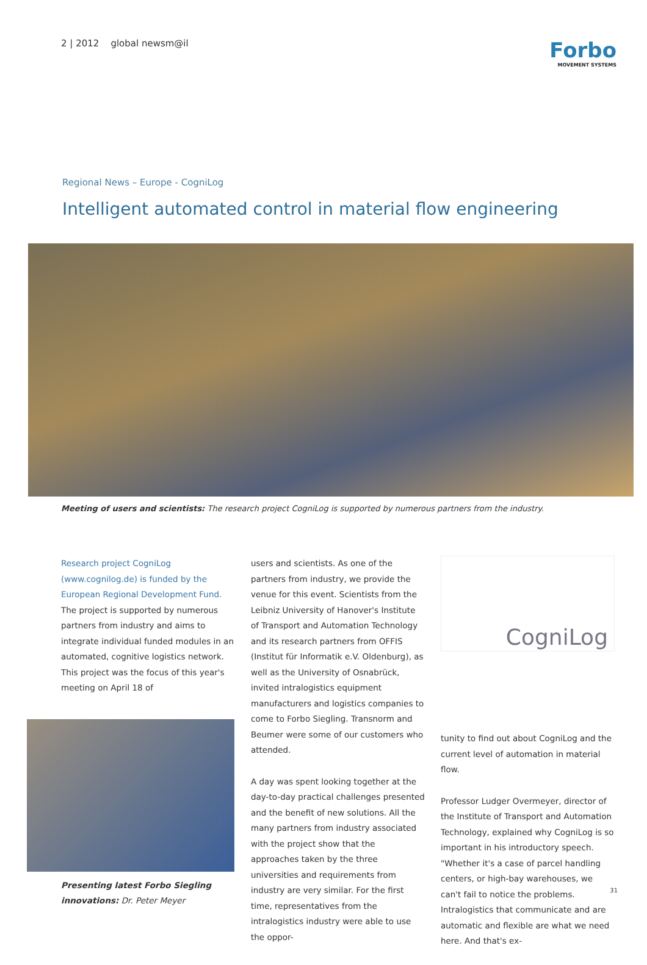2 | 2012 global newsm@il
Forbo
MOVEMENT SYSTEMS
Regional News – Europe - CogniLog
Intelligent automated control in material flow engineering
Meeting of users and scientists: The research project CogniLog is supported by numerous partners from the industry.
Research project CogniLog (www.cognilog.de) is funded by the European Regional Development Fund. The project is supported by numerous partners from industry and aims to integrate individual funded modules in an automated, cognitive logistics network. This project was the focus of this year's meeting on April 18 of
Presenting latest Forbo Siegling innovations: Dr. Peter Meyer
users and scientists. As one of the partners from industry, we provide the venue for this event. Scientists from the Leibniz University of Hanover's Institute of Transport and Automation Technology and its research partners from OFFIS (Institut für Informatik e.V. Oldenburg), as well as the University of Osnabrück, invited intralogistics equipment manufacturers and logistics companies to come to Forbo Siegling. Transnorm and Beumer were some of our customers who attended.
A day was spent looking together at the day-to-day practical challenges presented and the benefit of new solutions. All the many partners from industry associated with the project show that the approaches taken by the three universities and requirements from industry are very similar. For the first time, representatives from the intralogistics industry were able to use the oppor-
CogniLog
tunity to find out about CogniLog and the current level of automation in material flow.
Professor Ludger Overmeyer, director of the Institute of Transport and Automation Technology, explained why CogniLog is so important in his introductory speech. "Whether it's a case of parcel handling centers, or high-bay warehouses, we can't fail to notice the problems. Intralogistics that communicate and are automatic and flexible are what we need here. And that's ex-
31